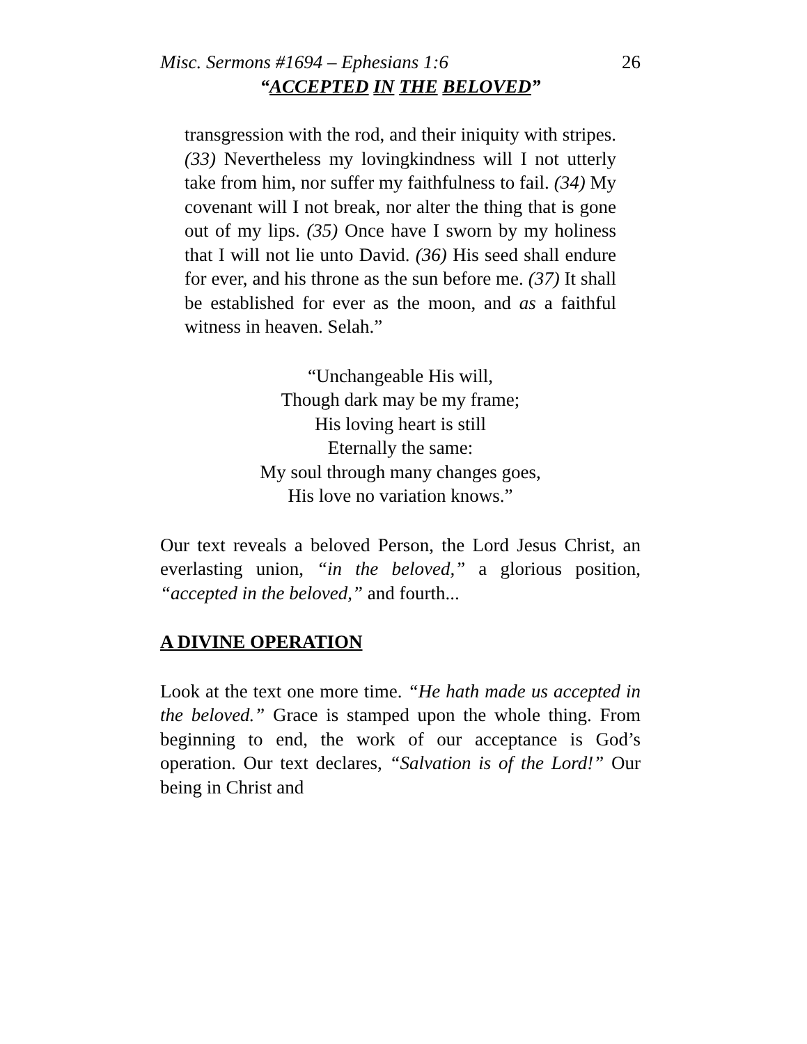Misc. Sermons #1694 – Ephesians 1:6 26
“ACCEPTED IN THE BELOVED”
transgression with the rod, and their iniquity with stripes. (33) Nevertheless my lovingkindness will I not utterly take from him, nor suffer my faithfulness to fail. (34) My covenant will I not break, nor alter the thing that is gone out of my lips. (35) Once have I sworn by my holiness that I will not lie unto David. (36) His seed shall endure for ever, and his throne as the sun before me. (37) It shall be established for ever as the moon, and as a faithful witness in heaven. Selah.”
“Unchangeable His will,
Though dark may be my frame;
His loving heart is still
Eternally the same:
My soul through many changes goes,
His love no variation knows.”
Our text reveals a beloved Person, the Lord Jesus Christ, an everlasting union, “in the beloved,” a glorious position, “accepted in the beloved,” and fourth...
A DIVINE OPERATION
Look at the text one more time. “He hath made us accepted in the beloved.” Grace is stamped upon the whole thing. From beginning to end, the work of our acceptance is God’s operation. Our text declares, “Salvation is of the Lord!” Our being in Christ and